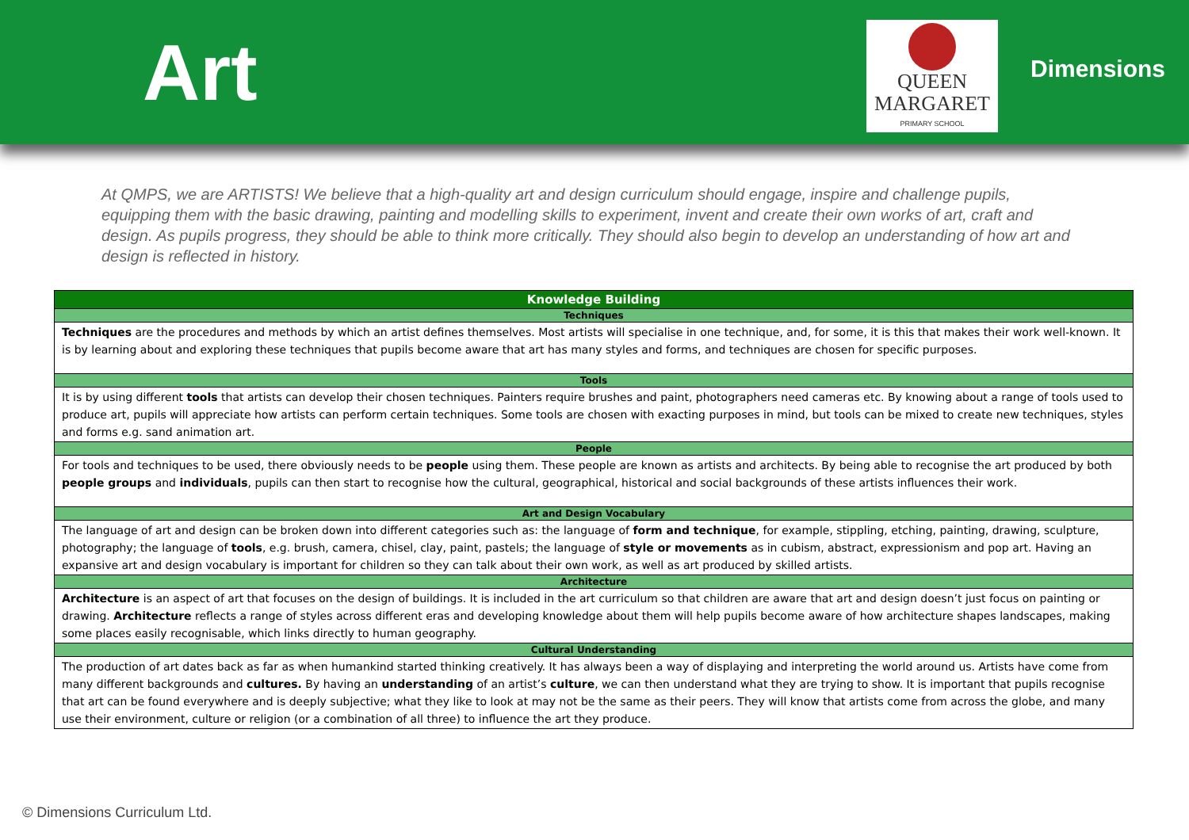Art
QUEEN
MARGARET
PRIMARY SCHOOL
Dimensions
At QMPS, we are ARTISTS! We believe that a high-quality art and design curriculum should engage, inspire and challenge pupils, equipping them with the basic drawing, painting and modelling skills to experiment, invent and create their own works of art, craft and design. As pupils progress, they should be able to think more critically. They should also begin to develop an understanding of how art and design is reflected in history.
| Knowledge Building |
| --- |
| Techniques |
| Techniques are the procedures and methods by which an artist defines themselves. Most artists will specialise in one technique, and, for some, it is this that makes their work well-known. It is by learning about and exploring these techniques that pupils become aware that art has many styles and forms, and techniques are chosen for specific purposes. |
| Tools |
| It is by using different tools that artists can develop their chosen techniques. Painters require brushes and paint, photographers need cameras etc. By knowing about a range of tools used to produce art, pupils will appreciate how artists can perform certain techniques. Some tools are chosen with exacting purposes in mind, but tools can be mixed to create new techniques, styles and forms e.g. sand animation art. |
| People |
| For tools and techniques to be used, there obviously needs to be people using them. These people are known as artists and architects. By being able to recognise the art produced by both people groups and individuals , pupils can then start to recognise how the cultural, geographical, historical and social backgrounds of these artists influences their work. |
| Art and Design Vocabulary |
| The language of art and design can be broken down into different categories such as: the language of form and technique , for example, stippling, etching, painting, drawing, sculpture, photography; the language of tools , e.g. brush, camera, chisel, clay, paint, pastels; the language of style or movements as in cubism, abstract, expressionism and pop art. Having an expansive art and design vocabulary is important for children so they can talk about their own work, as well as art produced by skilled artists. |
| Architecture |
| Architecture is an aspect of art that focuses on the design of buildings. It is included in the art curriculum so that children are aware that art and design doesn’t just focus on painting or drawing. Architecture reflects a range of styles across different eras and developing knowledge about them will help pupils become aware of how architecture shapes landscapes, making some places easily recognisable, which links directly to human geography. |
| Cultural Understanding |
| The production of art dates back as far as when humankind started thinking creatively. It has always been a way of displaying and interpreting the world around us. Artists have come from many different backgrounds and cultures. By having an understanding of an artist’s culture , we can then understand what they are trying to show. It is important that pupils recognise that art can be found everywhere and is deeply subjective; what they like to look at may not be the same as their peers. They will know that artists come from across the globe, and many use their environment, culture or religion (or a combination of all three) to influence the art they produce. |
© Dimensions Curriculum Ltd.